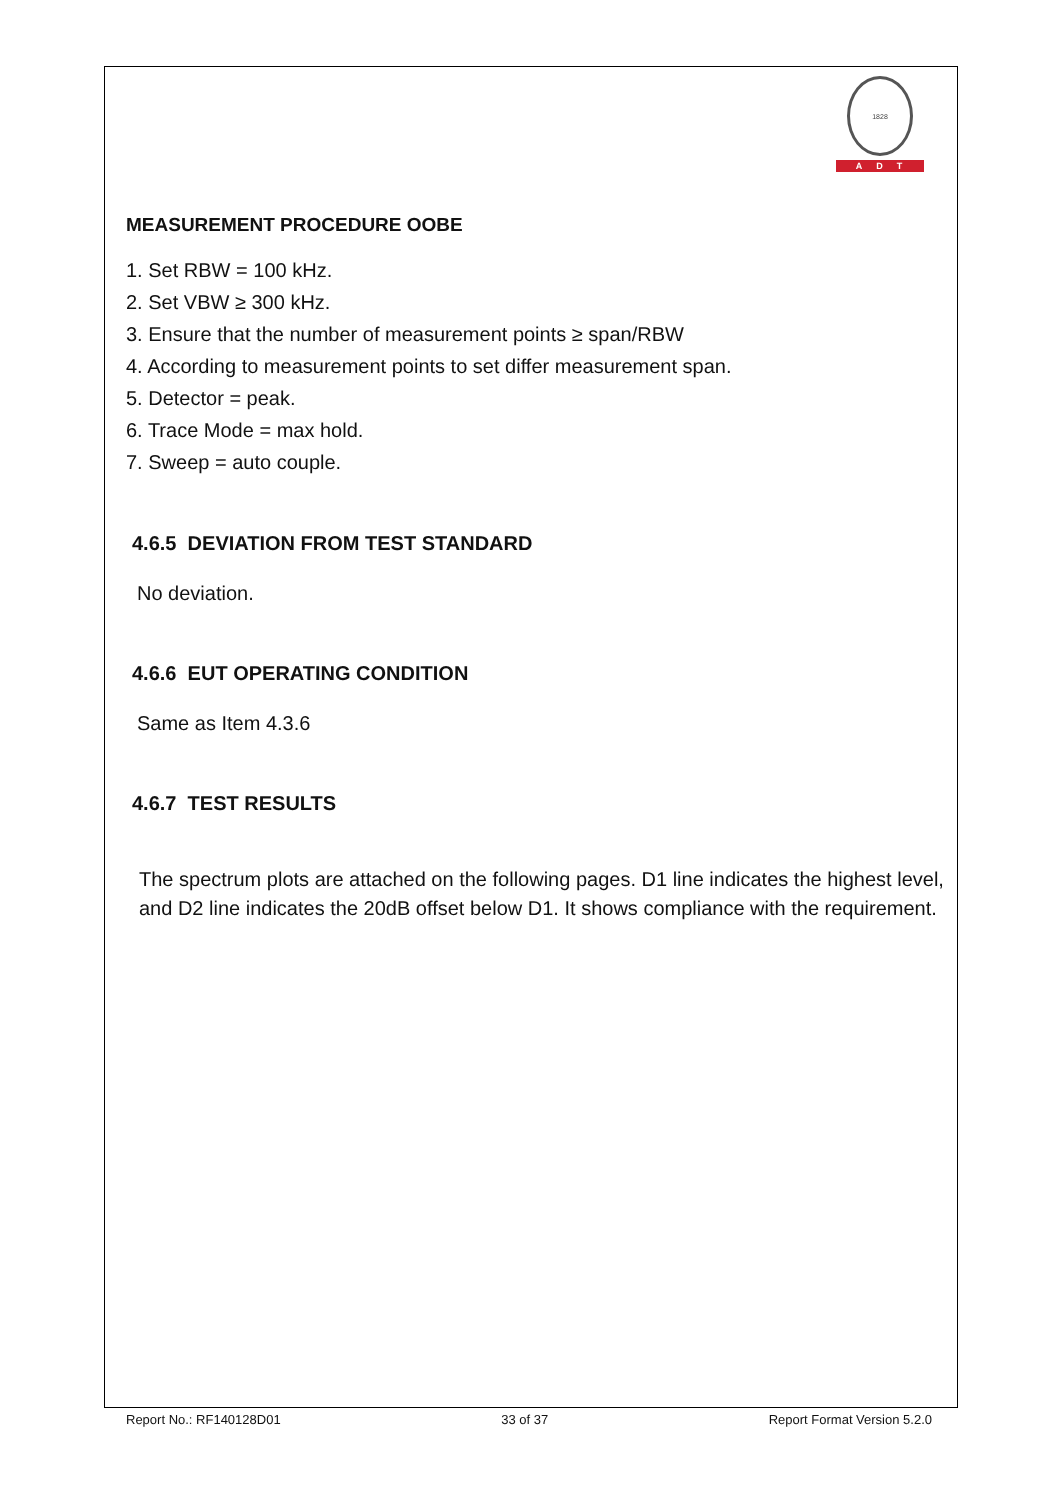1828
ADT
MEASUREMENT PROCEDURE OOBE
1. Set RBW = 100 kHz.
2. Set VBW ≥ 300 kHz.
3. Ensure that the number of measurement points ≥ span/RBW
4. According to measurement points to set differ measurement span.
5. Detector = peak.
6. Trace Mode = max hold.
7. Sweep = auto couple.
4.6.5 DEVIATION FROM TEST STANDARD
No deviation.
4.6.6 EUT OPERATING CONDITION
Same as Item 4.3.6
4.6.7 TEST RESULTS
The spectrum plots are attached on the following pages. D1 line indicates the highest level, and D2 line indicates the 20dB offset below D1. It shows compliance with the requirement.
Report No.: RF140128D01 33 of 37 Report Format Version 5.2.0